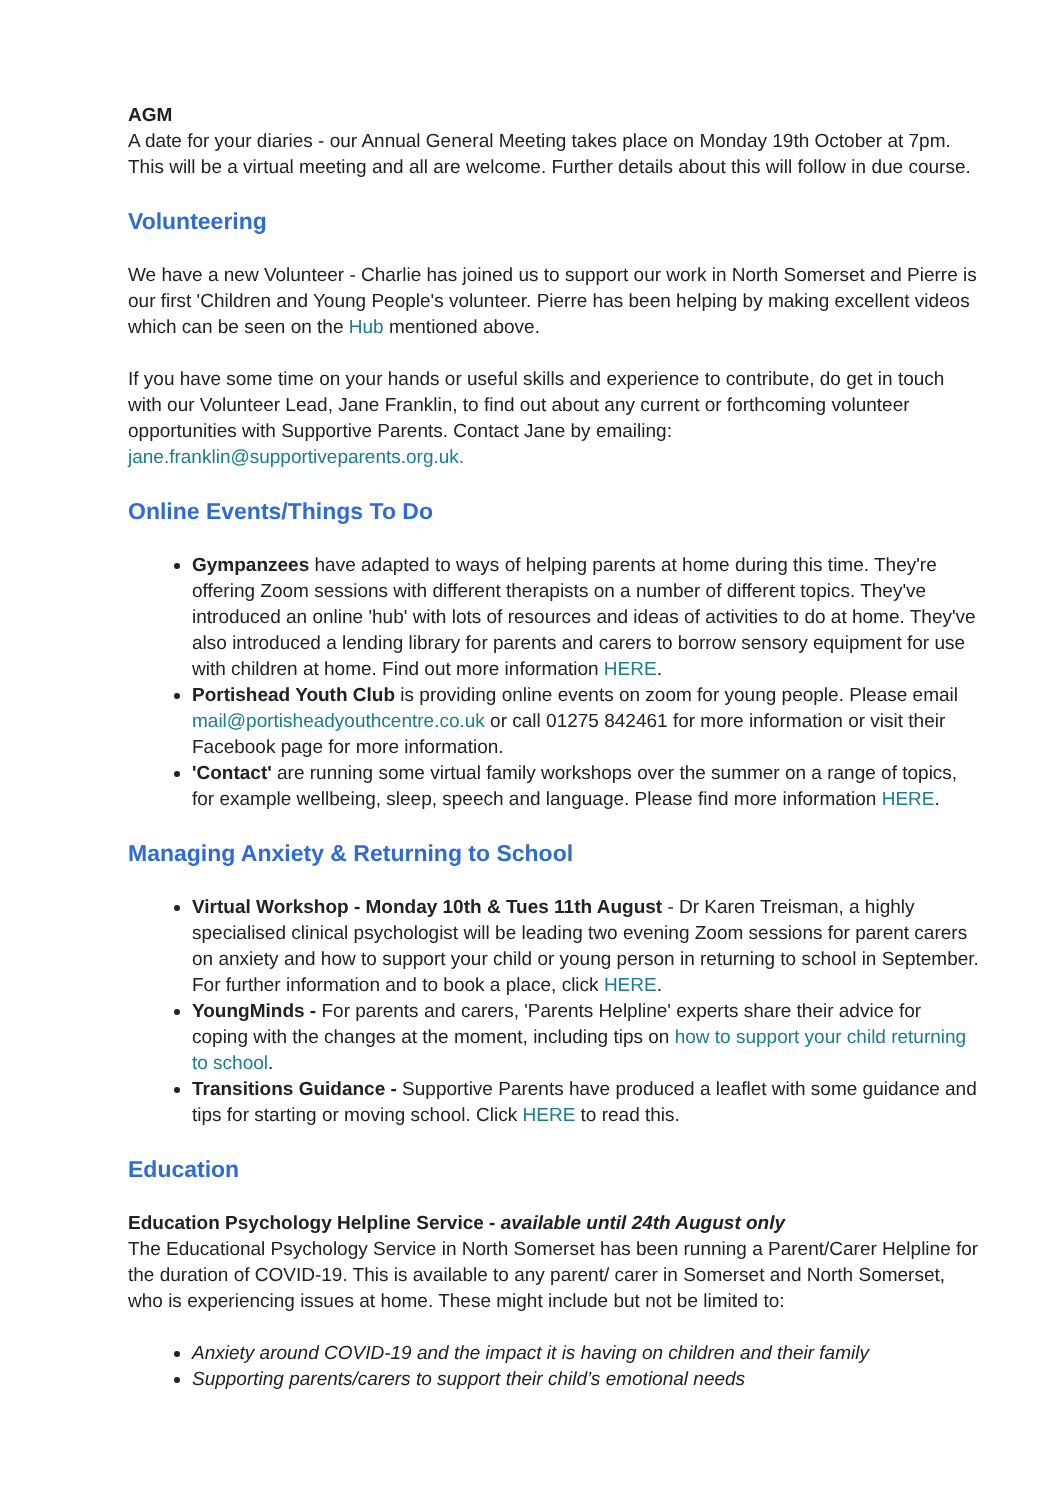AGM
A date for your diaries - our Annual General Meeting takes place on Monday 19th October at 7pm. This will be a virtual meeting and all are welcome. Further details about this will follow in due course.
Volunteering
We have a new Volunteer - Charlie has joined us to support our work in North Somerset and Pierre is our first 'Children and Young People's volunteer. Pierre has been helping by making excellent videos which can be seen on the Hub mentioned above.
If you have some time on your hands or useful skills and experience to contribute, do get in touch with our Volunteer Lead, Jane Franklin, to find out about any current or forthcoming volunteer opportunities with Supportive Parents. Contact Jane by emailing:
jane.franklin@supportiveparents.org.uk.
Online Events/Things To Do
Gympanzees have adapted to ways of helping parents at home during this time. They're offering Zoom sessions with different therapists on a number of different topics. They've introduced an online 'hub' with lots of resources and ideas of activities to do at home. They've also introduced a lending library for parents and carers to borrow sensory equipment for use with children at home. Find out more information HERE.
Portishead Youth Club is providing online events on zoom for young people. Please email mail@portisheadyouthcentre.co.uk or call 01275 842461 for more information or visit their Facebook page for more information.
'Contact' are running some virtual family workshops over the summer on a range of topics, for example wellbeing, sleep, speech and language. Please find more information HERE.
Managing Anxiety & Returning to School
Virtual Workshop - Monday 10th & Tues 11th August - Dr Karen Treisman, a highly specialised clinical psychologist will be leading two evening Zoom sessions for parent carers on anxiety and how to support your child or young person in returning to school in September. For further information and to book a place, click HERE.
YoungMinds - For parents and carers, 'Parents Helpline' experts share their advice for coping with the changes at the moment, including tips on how to support your child returning to school.
Transitions Guidance - Supportive Parents have produced a leaflet with some guidance and tips for starting or moving school. Click HERE to read this.
Education
Education Psychology Helpline Service - available until 24th August only
The Educational Psychology Service in North Somerset has been running a Parent/Carer Helpline for the duration of COVID-19. This is available to any parent/ carer in Somerset and North Somerset, who is experiencing issues at home. These might include but not be limited to:
Anxiety around COVID-19 and the impact it is having on children and their family
Supporting parents/carers to support their child’s emotional needs